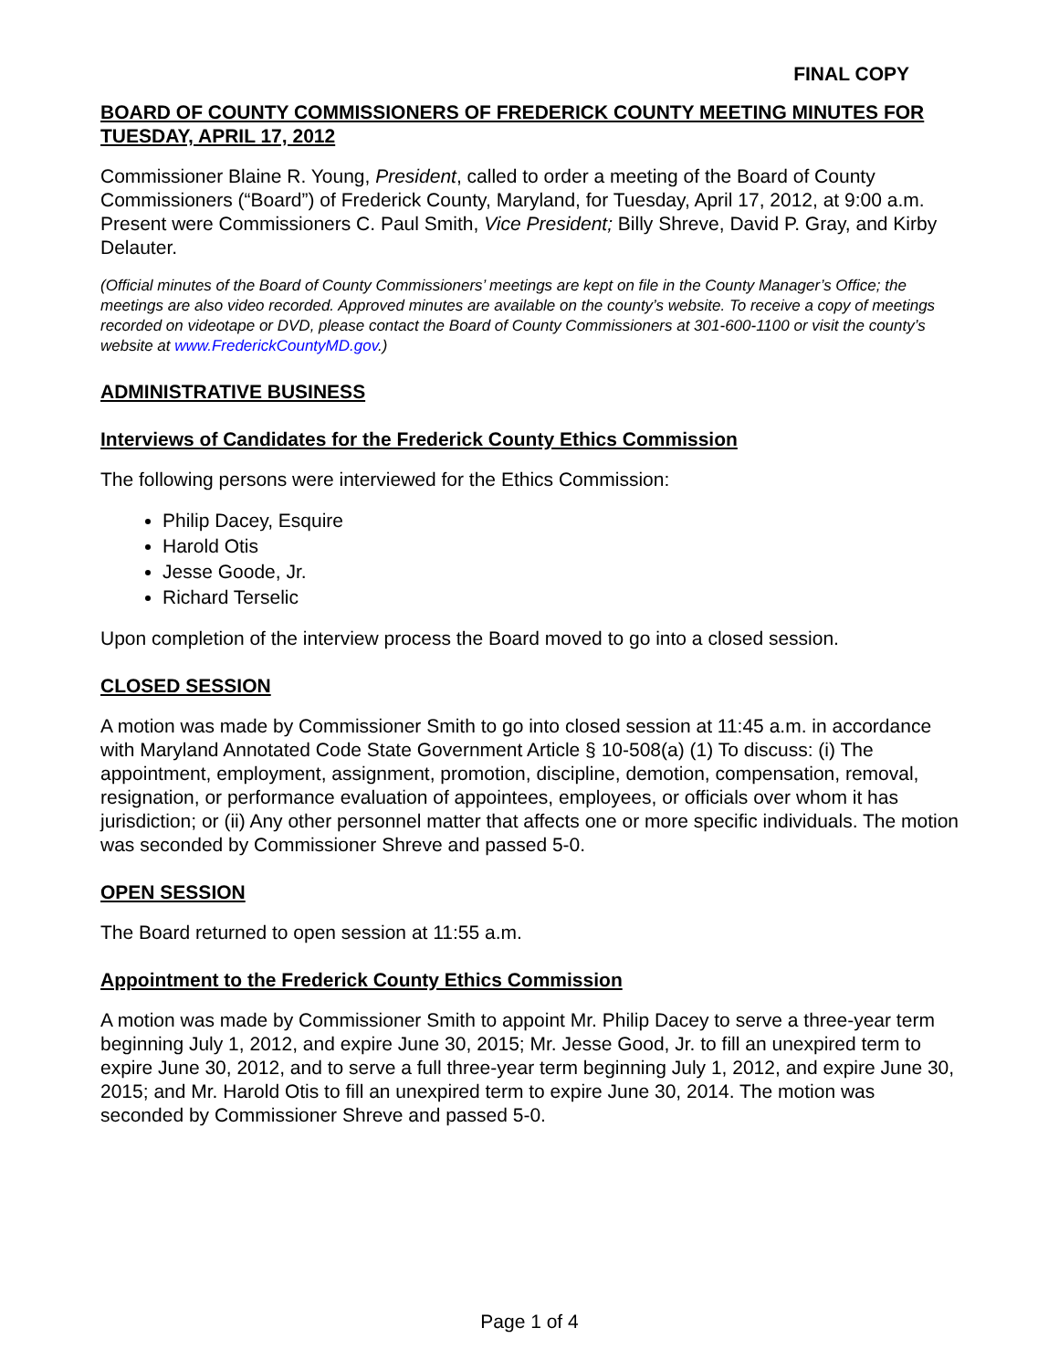FINAL COPY
BOARD OF COUNTY COMMISSIONERS OF FREDERICK COUNTY MEETING MINUTES FOR TUESDAY, APRIL 17, 2012
Commissioner Blaine R. Young, President, called to order a meeting of the Board of County Commissioners (“Board”) of Frederick County, Maryland, for Tuesday, April 17, 2012, at 9:00 a.m. Present were Commissioners C. Paul Smith, Vice President; Billy Shreve, David P. Gray, and Kirby Delauter.
(Official minutes of the Board of County Commissioners’ meetings are kept on file in the County Manager’s Office; the meetings are also video recorded. Approved minutes are available on the county’s website. To receive a copy of meetings recorded on videotape or DVD, please contact the Board of County Commissioners at 301-600-1100 or visit the county’s website at www.FrederickCountyMD.gov.)
ADMINISTRATIVE BUSINESS
Interviews of Candidates for the Frederick County Ethics Commission
The following persons were interviewed for the Ethics Commission:
Philip Dacey, Esquire
Harold Otis
Jesse Goode, Jr.
Richard Terselic
Upon completion of the interview process the Board moved to go into a closed session.
CLOSED SESSION
A motion was made by Commissioner Smith to go into closed session at 11:45 a.m. in accordance with Maryland Annotated Code State Government Article § 10-508(a) (1) To discuss: (i) The appointment, employment, assignment, promotion, discipline, demotion, compensation, removal, resignation, or performance evaluation of appointees, employees, or officials over whom it has jurisdiction; or (ii) Any other personnel matter that affects one or more specific individuals. The motion was seconded by Commissioner Shreve and passed 5-0.
OPEN SESSION
The Board returned to open session at 11:55 a.m.
Appointment to the Frederick County Ethics Commission
A motion was made by Commissioner Smith to appoint Mr. Philip Dacey to serve a three-year term beginning July 1, 2012, and expire June 30, 2015; Mr. Jesse Good, Jr. to fill an unexpired term to expire June 30, 2012, and to serve a full three-year term beginning July 1, 2012, and expire June 30, 2015; and Mr. Harold Otis to fill an unexpired term to expire June 30, 2014. The motion was seconded by Commissioner Shreve and passed 5-0.
Page 1 of 4